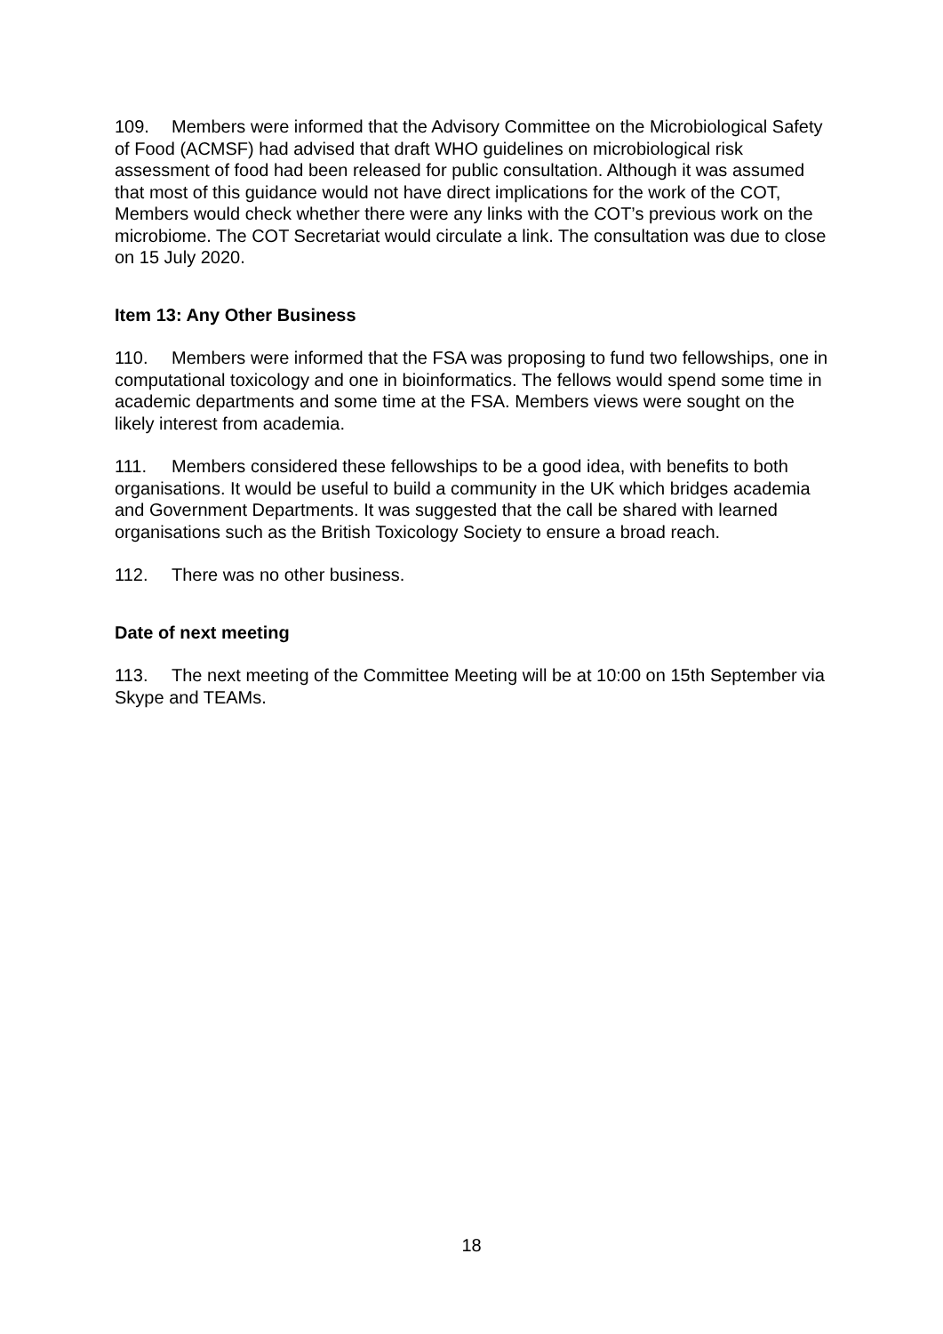109. Members were informed that the Advisory Committee on the Microbiological Safety of Food (ACMSF) had advised that draft WHO guidelines on microbiological risk assessment of food had been released for public consultation. Although it was assumed that most of this guidance would not have direct implications for the work of the COT, Members would check whether there were any links with the COT’s previous work on the microbiome. The COT Secretariat would circulate a link. The consultation was due to close on 15 July 2020.
Item 13: Any Other Business
110. Members were informed that the FSA was proposing to fund two fellowships, one in computational toxicology and one in bioinformatics. The fellows would spend some time in academic departments and some time at the FSA. Members views were sought on the likely interest from academia.
111. Members considered these fellowships to be a good idea, with benefits to both organisations. It would be useful to build a community in the UK which bridges academia and Government Departments. It was suggested that the call be shared with learned organisations such as the British Toxicology Society to ensure a broad reach.
112. There was no other business.
Date of next meeting
113. The next meeting of the Committee Meeting will be at 10:00 on 15th September via Skype and TEAMs.
18